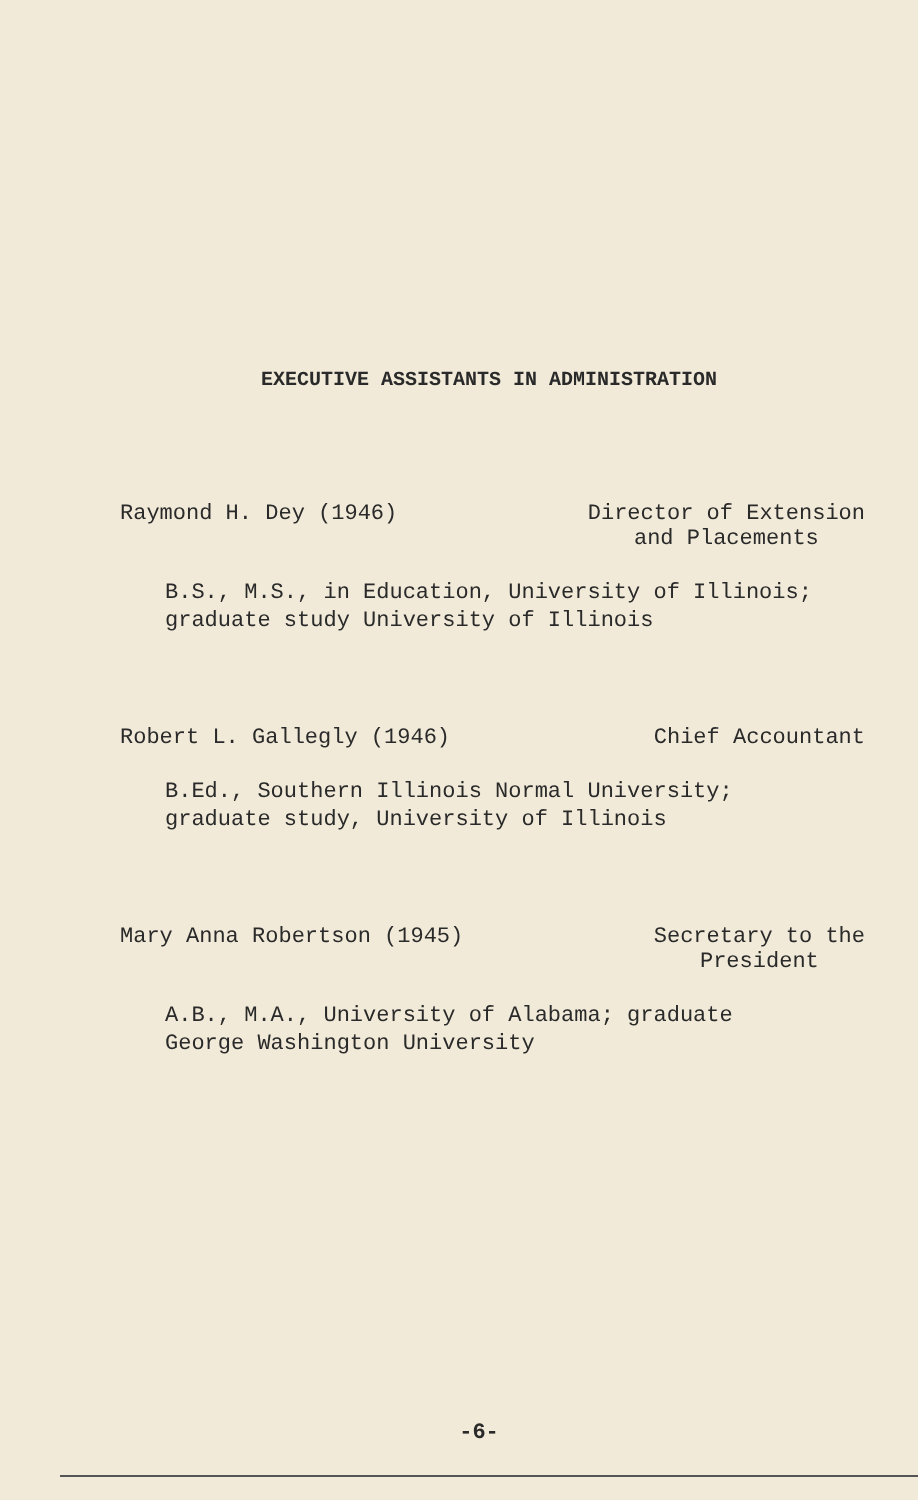EXECUTIVE ASSISTANTS IN ADMINISTRATION
Raymond H. Dey (1946) Director of Extension
and Placements
B.S., M.S., in Education, University of Illinois;
graduate study University of Illinois
Robert L. Gallegly (1946) Chief Accountant
B.Ed., Southern Illinois Normal University;
graduate study, University of Illinois
Mary Anna Robertson (1945) Secretary to the
President
A.B., M.A., University of Alabama; graduate
George Washington University
-6-